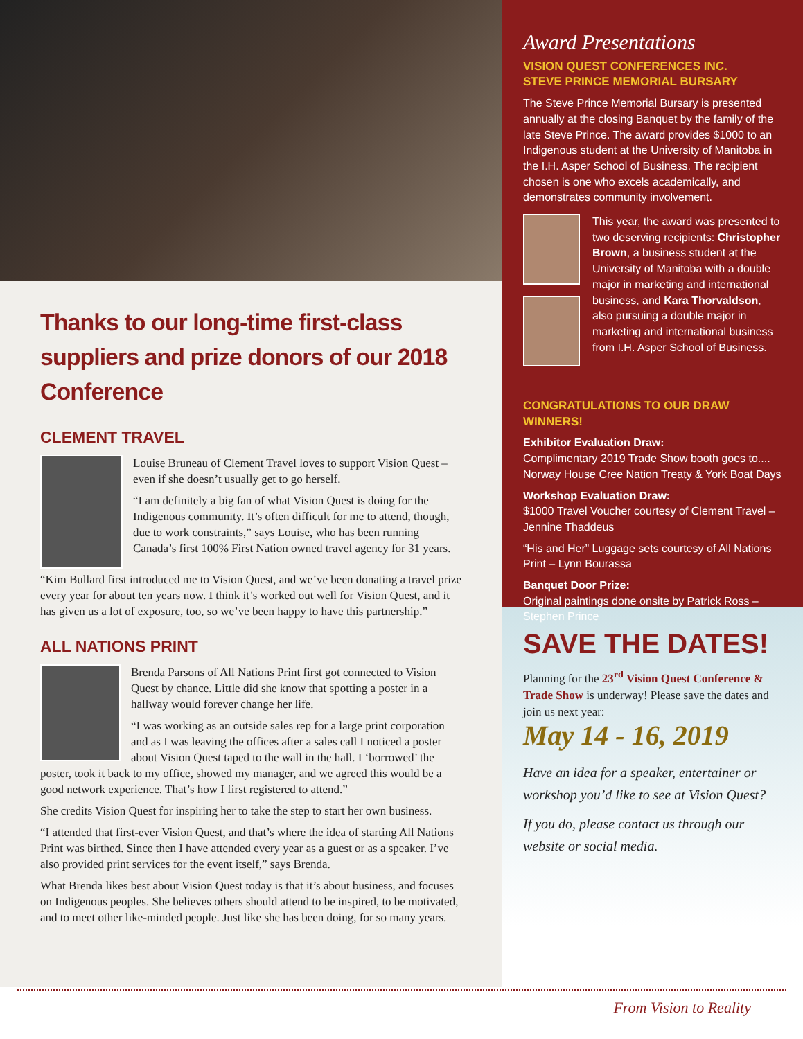Thanks to our long-time first-class suppliers and prize donors of our 2018 Conference
CLEMENT TRAVEL
Louise Bruneau of Clement Travel loves to support Vision Quest – even if she doesn’t usually get to go herself.
“I am definitely a big fan of what Vision Quest is doing for the Indigenous community. It’s often difficult for me to attend, though, due to work constraints,” says Louise, who has been running Canada’s first 100% First Nation owned travel agency for 31 years.
“Kim Bullard first introduced me to Vision Quest, and we’ve been donating a travel prize every year for about ten years now. I think it’s worked out well for Vision Quest, and it has given us a lot of exposure, too, so we’ve been happy to have this partnership.”
ALL NATIONS PRINT
Brenda Parsons of All Nations Print first got connected to Vision Quest by chance. Little did she know that spotting a poster in a hallway would forever change her life.
“I was working as an outside sales rep for a large print corporation and as I was leaving the offices after a sales call I noticed a poster about Vision Quest taped to the wall in the hall. I ‘borrowed’ the poster, took it back to my office, showed my manager, and we agreed this would be a good network experience. That’s how I first registered to attend.”
She credits Vision Quest for inspiring her to take the step to start her own business.
“I attended that first-ever Vision Quest, and that’s where the idea of starting All Nations Print was birthed. Since then I have attended every year as a guest or as a speaker. I’ve also provided print services for the event itself,” says Brenda.
What Brenda likes best about Vision Quest today is that it’s about business, and focuses on Indigenous peoples. She believes others should attend to be inspired, to be motivated, and to meet other like-minded people. Just like she has been doing, for so many years.
Award Presentations
VISION QUEST CONFERENCES INC.
STEVE PRINCE MEMORIAL BURSARY
The Steve Prince Memorial Bursary is presented annually at the closing Banquet by the family of the late Steve Prince. The award provides $1000 to an Indigenous student at the University of Manitoba in the I.H. Asper School of Business. The recipient chosen is one who excels academically, and demonstrates community involvement.
This year, the award was presented to two deserving recipients: Christopher Brown, a business student at the University of Manitoba with a double major in marketing and international business, and Kara Thorvaldson, also pursuing a double major in marketing and international business from I.H. Asper School of Business.
CONGRATULATIONS TO OUR DRAW WINNERS!
Exhibitor Evaluation Draw:
Complimentary 2019 Trade Show booth goes to.... Norway House Cree Nation Treaty & York Boat Days
Workshop Evaluation Draw:
$1000 Travel Voucher courtesy of Clement Travel – Jennine Thaddeus
“His and Her” Luggage sets courtesy of All Nations Print – Lynn Bourassa
Banquet Door Prize:
Original paintings done onsite by Patrick Ross – Stephen Prince
SAVE THE DATES!
Planning for the 23<sup>rd</sup> Vision Quest Conference & Trade Show is underway! Please save the dates and join us next year:
May 14 - 16, 2019
Have an idea for a speaker, entertainer or workshop you’d like to see at Vision Quest?
If you do, please contact us through our website or social media.
From Vision to Reality